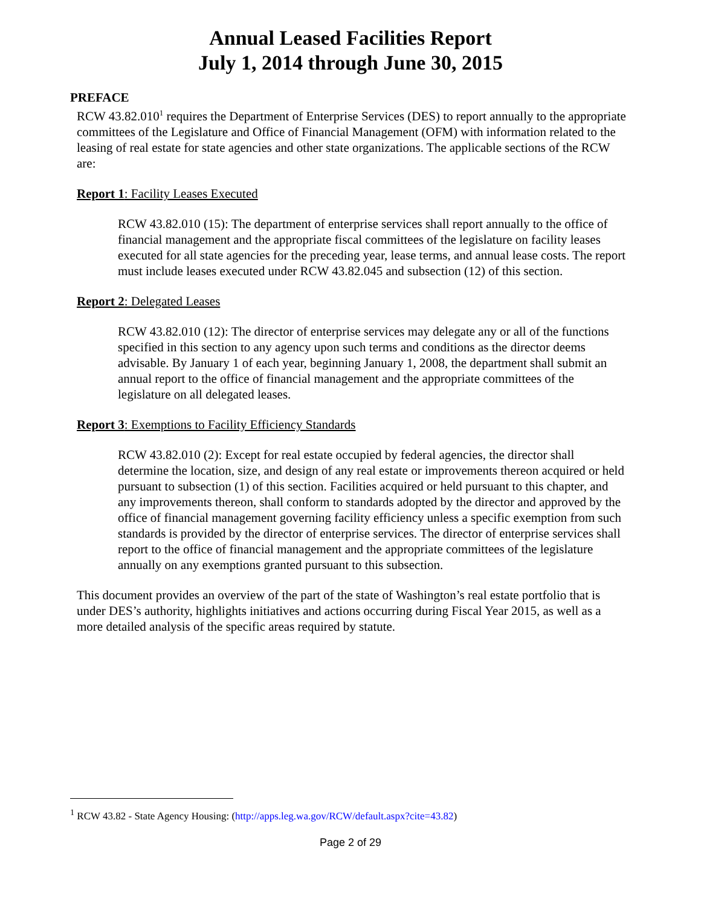Annual Leased Facilities Report
July 1, 2014 through June 30, 2015
PREFACE
RCW 43.82.010<sup>1</sup> requires the Department of Enterprise Services (DES) to report annually to the appropriate committees of the Legislature and Office of Financial Management (OFM) with information related to the leasing of real estate for state agencies and other state organizations. The applicable sections of the RCW are:
Report 1: Facility Leases Executed
RCW 43.82.010 (15): The department of enterprise services shall report annually to the office of financial management and the appropriate fiscal committees of the legislature on facility leases executed for all state agencies for the preceding year, lease terms, and annual lease costs. The report must include leases executed under RCW 43.82.045 and subsection (12) of this section.
Report 2: Delegated Leases
RCW 43.82.010 (12): The director of enterprise services may delegate any or all of the functions specified in this section to any agency upon such terms and conditions as the director deems advisable. By January 1 of each year, beginning January 1, 2008, the department shall submit an annual report to the office of financial management and the appropriate committees of the legislature on all delegated leases.
Report 3: Exemptions to Facility Efficiency Standards
RCW 43.82.010 (2): Except for real estate occupied by federal agencies, the director shall determine the location, size, and design of any real estate or improvements thereon acquired or held pursuant to subsection (1) of this section. Facilities acquired or held pursuant to this chapter, and any improvements thereon, shall conform to standards adopted by the director and approved by the office of financial management governing facility efficiency unless a specific exemption from such standards is provided by the director of enterprise services. The director of enterprise services shall report to the office of financial management and the appropriate committees of the legislature annually on any exemptions granted pursuant to this subsection.
This document provides an overview of the part of the state of Washington’s real estate portfolio that is under DES’s authority, highlights initiatives and actions occurring during Fiscal Year 2015, as well as a more detailed analysis of the specific areas required by statute.
<sup>1</sup> RCW 43.82 - State Agency Housing: (http://apps.leg.wa.gov/RCW/default.aspx?cite=43.82)
Page 2 of 29